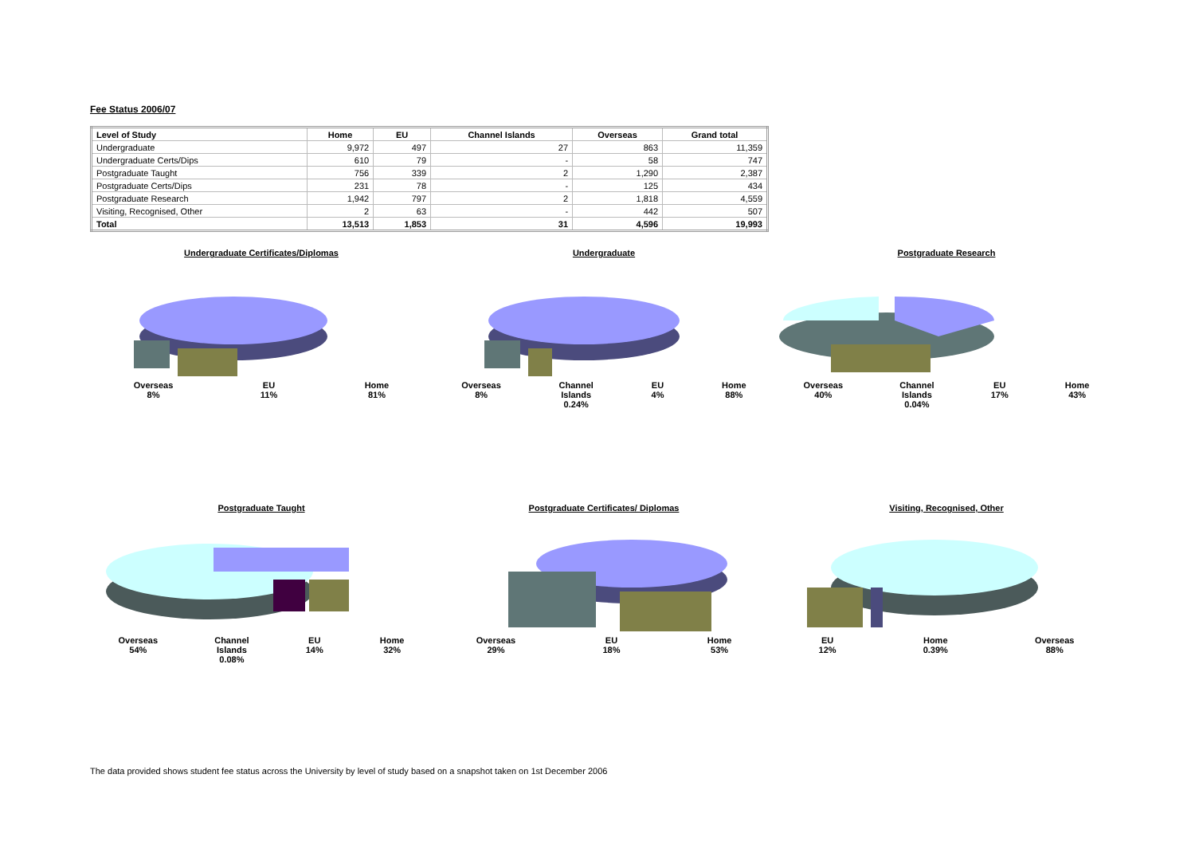Fee Status 2006/07
| Level of Study | Home | EU | Channel Islands | Overseas | Grand total |
| --- | --- | --- | --- | --- | --- |
| Undergraduate | 9,972 | 497 | 27 | 863 | 11,359 |
| Undergraduate Certs/Dips | 610 | 79 | - | 58 | 747 |
| Postgraduate Taught | 756 | 339 | 2 | 1,290 | 2,387 |
| Postgraduate Certs/Dips | 231 | 78 | - | 125 | 434 |
| Postgraduate Research | 1,942 | 797 | 2 | 1,818 | 4,559 |
| Visiting, Recognised, Other | 2 | 63 | - | 442 | 507 |
| Total | 13,513 | 1,853 | 31 | 4,596 | 19,993 |
Undergraduate Certificates/Diplomas
Overseas
8% EU
11% Home
81%
Undergraduate
Overseas
8% Channel
Islands
0.24% EU
4% Home
88%
Postgraduate Research
Overseas
40% Channel
Islands
0.04% EU
17% Home
43%
Postgraduate Taught
Overseas
54% Channel
Islands
0.08% EU
14% Home
32%
Postgraduate Certificates/ Diplomas
Overseas
29% EU
18% Home
53%
Visiting, Recognised, Other
EU
12% Home
0.39% Overseas
88%
The data provided shows student fee status across the University by level of study based on a snapshot taken on 1st December 2006